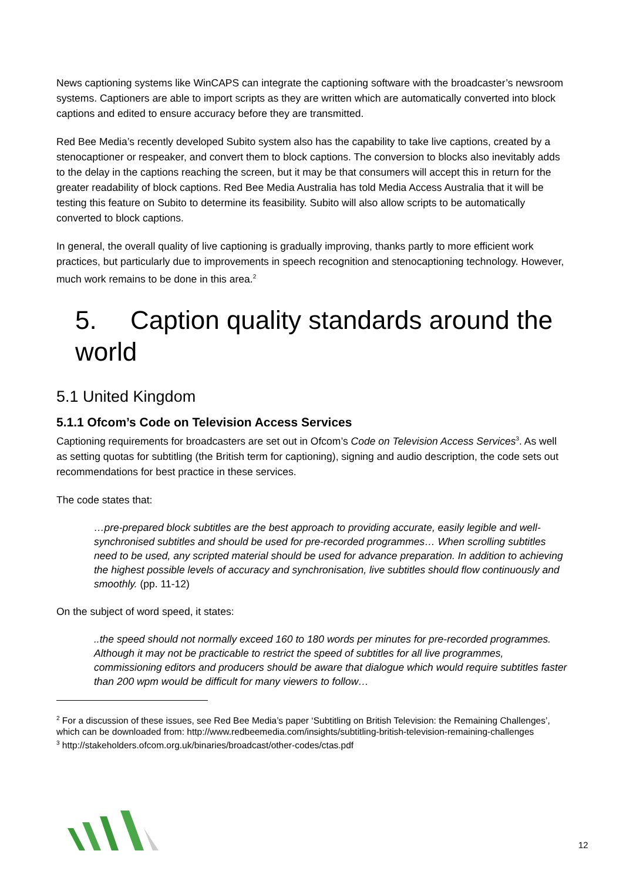News captioning systems like WinCAPS can integrate the captioning software with the broadcaster’s newsroom systems. Captioners are able to import scripts as they are written which are automatically converted into block captions and edited to ensure accuracy before they are transmitted.
Red Bee Media’s recently developed Subito system also has the capability to take live captions, created by a stenocaptioner or respeaker, and convert them to block captions. The conversion to blocks also inevitably adds to the delay in the captions reaching the screen, but it may be that consumers will accept this in return for the greater readability of block captions. Red Bee Media Australia has told Media Access Australia that it will be testing this feature on Subito to determine its feasibility. Subito will also allow scripts to be automatically converted to block captions.
In general, the overall quality of live captioning is gradually improving, thanks partly to more efficient work practices, but particularly due to improvements in speech recognition and stenocaptioning technology. However, much work remains to be done in this area.<sup>2</sup>
5. Caption quality standards around the world
5.1 United Kingdom
5.1.1 Ofcom’s Code on Television Access Services
Captioning requirements for broadcasters are set out in Ofcom’s Code on Television Access Services<sup>3</sup>. As well as setting quotas for subtitling (the British term for captioning), signing and audio description, the code sets out recommendations for best practice in these services.
The code states that:
…pre-prepared block subtitles are the best approach to providing accurate, easily legible and well-synchronised subtitles and should be used for pre-recorded programmes… When scrolling subtitles need to be used, any scripted material should be used for advance preparation. In addition to achieving the highest possible levels of accuracy and synchronisation, live subtitles should flow continuously and smoothly. (pp. 11-12)
On the subject of word speed, it states:
..the speed should not normally exceed 160 to 180 words per minutes for pre-recorded programmes. Although it may not be practicable to restrict the speed of subtitles for all live programmes, commissioning editors and producers should be aware that dialogue which would require subtitles faster than 200 wpm would be difficult for many viewers to follow…
<sup>2</sup> For a discussion of these issues, see Red Bee Media’s paper ‘Subtitling on British Television: the Remaining Challenges’, which can be downloaded from: http://www.redbeemedia.com/insights/subtitling-british-television-remaining-challenges
<sup>3</sup> http://stakeholders.ofcom.org.uk/binaries/broadcast/other-codes/ctas.pdf
12